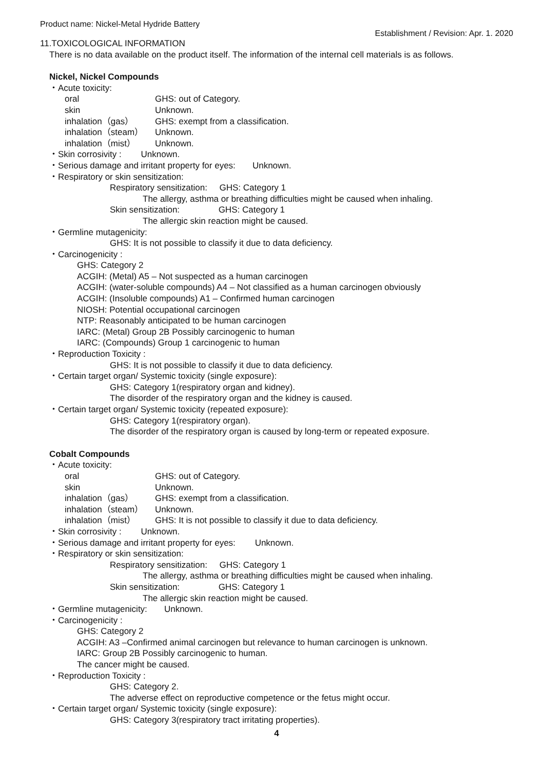Product name: Nickel-Metal Hydride Battery Establishment / Revision: Apr. 1. 2020
11.TOXICOLOGICAL INFORMATION
There is no data available on the product itself. The information of the internal cell materials is as follows.
Nickel, Nickel Compounds
・Acute toxicity:
oral GHS: out of Category.
skin Unknown.
inhalation（gas） GHS: exempt from a classification.
inhalation（steam） Unknown.
inhalation（mist） Unknown.
・Skin corrosivity : Unknown.
・Serious damage and irritant property for eyes: Unknown.
・Respiratory or skin sensitization:
Respiratory sensitization: GHS: Category 1
The allergy, asthma or breathing difficulties might be caused when inhaling.
Skin sensitization: GHS: Category 1
The allergic skin reaction might be caused.
・Germline mutagenicity:
GHS: It is not possible to classify it due to data deficiency.
・Carcinogenicity :
GHS: Category 2
ACGIH: (Metal) A5 – Not suspected as a human carcinogen
ACGIH: (water-soluble compounds) A4 – Not classified as a human carcinogen obviously
ACGIH: (Insoluble compounds) A1 – Confirmed human carcinogen
NIOSH: Potential occupational carcinogen
NTP: Reasonably anticipated to be human carcinogen
IARC: (Metal) Group 2B Possibly carcinogenic to human
IARC: (Compounds) Group 1 carcinogenic to human
・Reproduction Toxicity :
GHS: It is not possible to classify it due to data deficiency.
・Certain target organ/ Systemic toxicity (single exposure):
GHS: Category 1(respiratory organ and kidney).
The disorder of the respiratory organ and the kidney is caused.
・Certain target organ/ Systemic toxicity (repeated exposure):
GHS: Category 1(respiratory organ).
The disorder of the respiratory organ is caused by long-term or repeated exposure.
Cobalt Compounds
・Acute toxicity:
oral GHS: out of Category.
skin Unknown.
inhalation（gas） GHS: exempt from a classification.
inhalation（steam） Unknown.
inhalation（mist） GHS: It is not possible to classify it due to data deficiency.
・Skin corrosivity : Unknown.
・Serious damage and irritant property for eyes: Unknown.
・Respiratory or skin sensitization:
Respiratory sensitization: GHS: Category 1
The allergy, asthma or breathing difficulties might be caused when inhaling.
Skin sensitization: GHS: Category 1
The allergic skin reaction might be caused.
・Germline mutagenicity: Unknown.
・Carcinogenicity :
GHS: Category 2
ACGIH: A3 –Confirmed animal carcinogen but relevance to human carcinogen is unknown.
IARC: Group 2B Possibly carcinogenic to human.
The cancer might be caused.
・Reproduction Toxicity :
GHS: Category 2.
The adverse effect on reproductive competence or the fetus might occur.
・Certain target organ/ Systemic toxicity (single exposure):
GHS: Category 3(respiratory tract irritating properties).
4